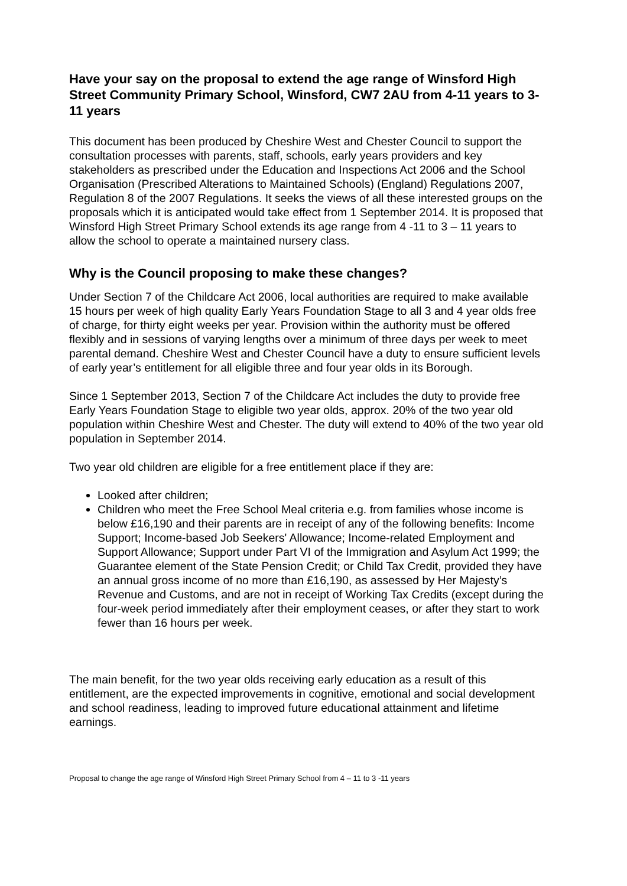Have your say on the proposal to extend the age range of Winsford High Street Community Primary School, Winsford, CW7 2AU from 4-11 years to 3-11 years
This document has been produced by Cheshire West and Chester Council to support the consultation processes with parents, staff, schools, early years providers and key stakeholders as prescribed under the Education and Inspections Act 2006 and the School Organisation (Prescribed Alterations to Maintained Schools) (England) Regulations 2007, Regulation 8 of the 2007 Regulations. It seeks the views of all these interested groups on the proposals which it is anticipated would take effect from 1 September 2014. It is proposed that Winsford High Street Primary School extends its age range from 4 -11 to 3 – 11 years to allow the school to operate a maintained nursery class.
Why is the Council proposing to make these changes?
Under Section 7 of the Childcare Act 2006, local authorities are required to make available 15 hours per week of high quality Early Years Foundation Stage to all 3 and 4 year olds free of charge, for thirty eight weeks per year. Provision within the authority must be offered flexibly and in sessions of varying lengths over a minimum of three days per week to meet parental demand. Cheshire West and Chester Council have a duty to ensure sufficient levels of early year’s entitlement for all eligible three and four year olds in its Borough.
Since 1 September 2013, Section 7 of the Childcare Act includes the duty to provide free Early Years Foundation Stage to eligible two year olds, approx. 20% of the two year old population within Cheshire West and Chester. The duty will extend to 40% of the two year old population in September 2014.
Two year old children are eligible for a free entitlement place if they are:
Looked after children;
Children who meet the Free School Meal criteria e.g. from families whose income is below £16,190 and their parents are in receipt of any of the following benefits: Income Support; Income-based Job Seekers' Allowance; Income-related Employment and Support Allowance; Support under Part VI of the Immigration and Asylum Act 1999; the Guarantee element of the State Pension Credit; or Child Tax Credit, provided they have an annual gross income of no more than £16,190, as assessed by Her Majesty’s Revenue and Customs, and are not in receipt of Working Tax Credits (except during the four-week period immediately after their employment ceases, or after they start to work fewer than 16 hours per week.
The main benefit, for the two year olds receiving early education as a result of this entitlement, are the expected improvements in cognitive, emotional and social development and school readiness, leading to improved future educational attainment and lifetime earnings.
Proposal to change the age range of Winsford High Street Primary School from 4 – 11 to 3 -11 years